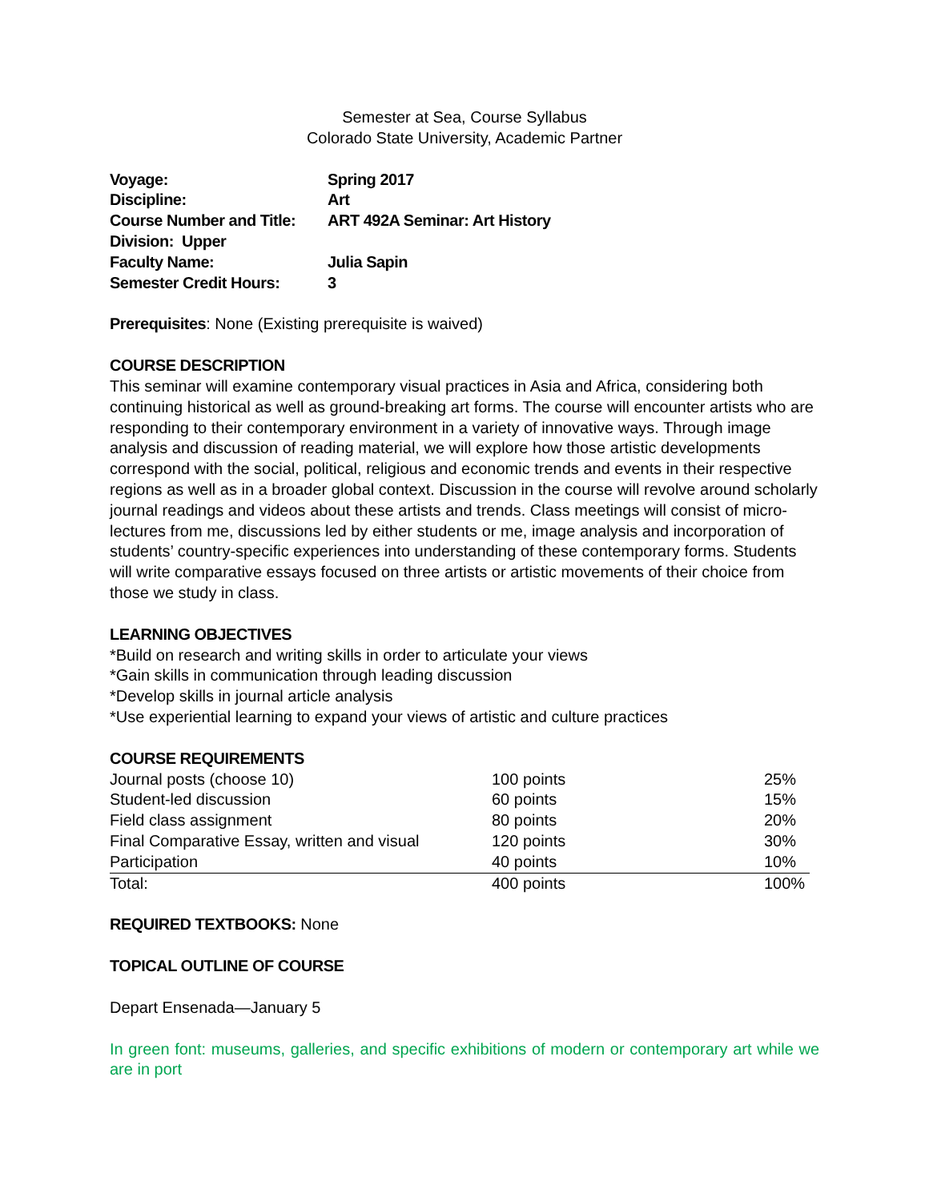Semester at Sea, Course Syllabus
Colorado State University, Academic Partner
| Voyage: | Spring 2017 |
| Discipline: | Art |
| Course Number and Title: | ART 492A Seminar: Art History |
| Division: Upper | |
| Faculty Name: | Julia Sapin |
| Semester Credit Hours: | 3 |
Prerequisites: None (Existing prerequisite is waived)
COURSE DESCRIPTION
This seminar will examine contemporary visual practices in Asia and Africa, considering both continuing historical as well as ground-breaking art forms. The course will encounter artists who are responding to their contemporary environment in a variety of innovative ways. Through image analysis and discussion of reading material, we will explore how those artistic developments correspond with the social, political, religious and economic trends and events in their respective regions as well as in a broader global context. Discussion in the course will revolve around scholarly journal readings and videos about these artists and trends. Class meetings will consist of micro-lectures from me, discussions led by either students or me, image analysis and incorporation of students’ country-specific experiences into understanding of these contemporary forms. Students will write comparative essays focused on three artists or artistic movements of their choice from those we study in class.
LEARNING OBJECTIVES
*Build on research and writing skills in order to articulate your views
*Gain skills in communication through leading discussion
*Develop skills in journal article analysis
*Use experiential learning to expand your views of artistic and culture practices
COURSE REQUIREMENTS
| Journal posts (choose 10) | 100 points | 25% |
| Student-led discussion | 60 points | 15% |
| Field class assignment | 80 points | 20% |
| Final Comparative Essay, written and visual | 120 points | 30% |
| Participation | 40 points | 10% |
| Total: | 400 points | 100% |
REQUIRED TEXTBOOKS: None
TOPICAL OUTLINE OF COURSE
Depart Ensenada—January 5
In green font: museums, galleries, and specific exhibitions of modern or contemporary art while we are in port